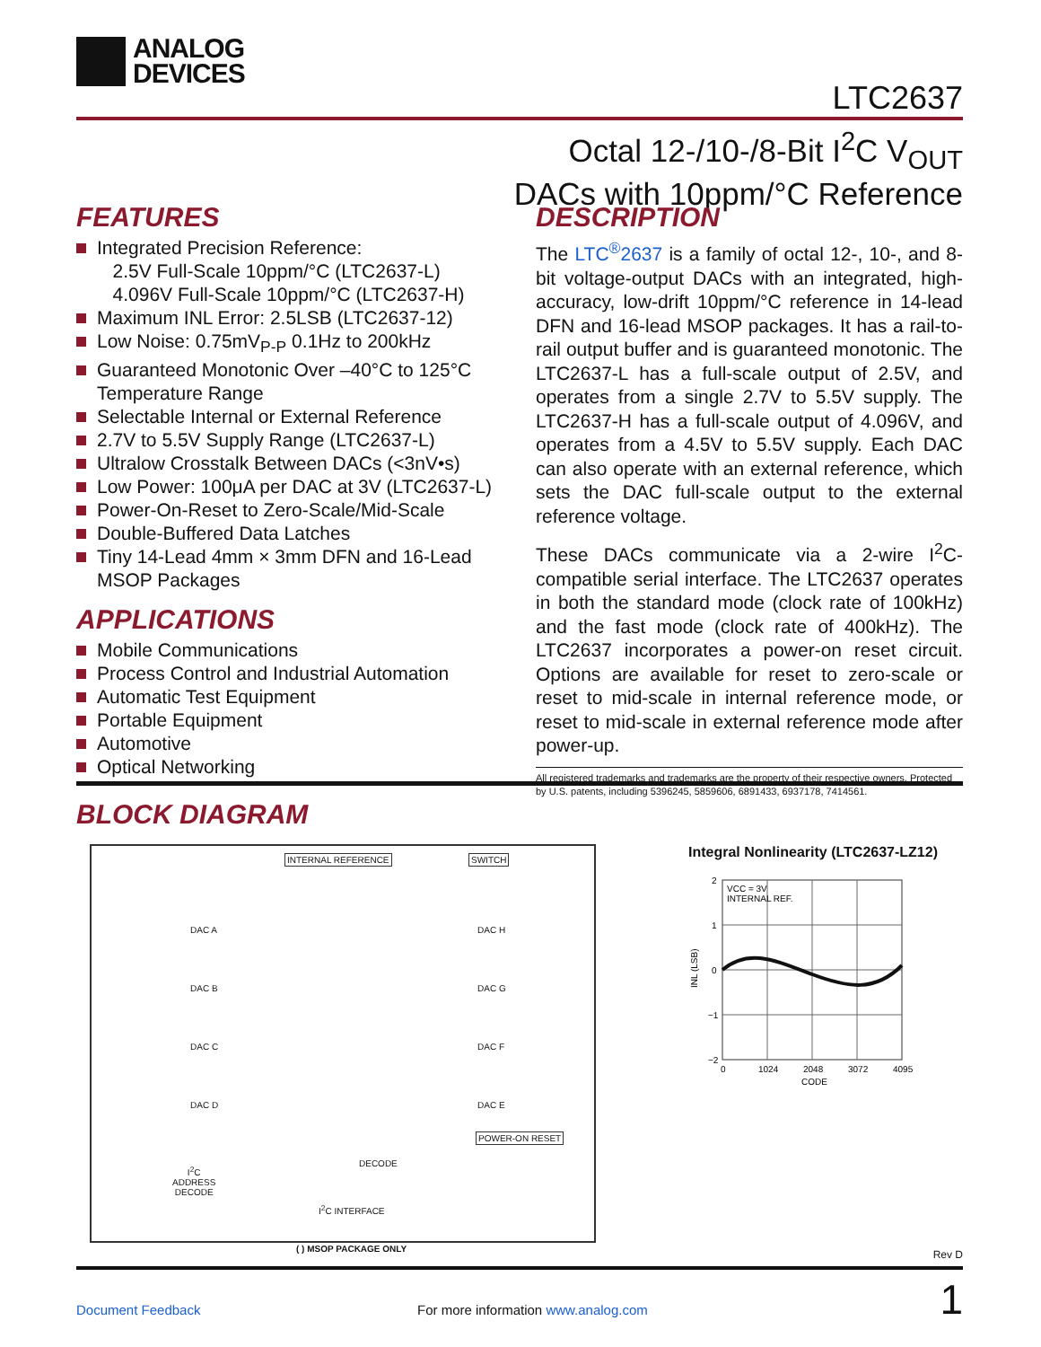ANALOG
DEVICES
LTC2637
Octal 12-/10-/8-Bit I<sup>2</sup>C V<sub>OUT</sub>
DACs with 10ppm/°C Reference
FEATURES
Integrated Precision Reference:
2.5V Full-Scale 10ppm/°C (LTC2637-L)
4.096V Full-Scale 10ppm/°C (LTC2637-H)
Maximum INL Error: 2.5LSB (LTC2637-12)
Low Noise: 0.75mV<sub>P-P</sub> 0.1Hz to 200kHz
Guaranteed Monotonic Over –40°C to 125°C Temperature Range
Selectable Internal or External Reference
2.7V to 5.5V Supply Range (LTC2637-L)
Ultralow Crosstalk Between DACs (<3nV•s)
Low Power: 100μA per DAC at 3V (LTC2637-L)
Power-On-Reset to Zero-Scale/Mid-Scale
Double-Buffered Data Latches
Tiny 14-Lead 4mm × 3mm DFN and 16-Lead MSOP Packages
APPLICATIONS
Mobile Communications
Process Control and Industrial Automation
Automatic Test Equipment
Portable Equipment
Automotive
Optical Networking
DESCRIPTION
The LTC<sup>®</sup>2637 is a family of octal 12-, 10-, and 8-bit voltage-output DACs with an integrated, high-accuracy, low-drift 10ppm/°C reference in 14-lead DFN and 16-lead MSOP packages. It has a rail-to-rail output buffer and is guaranteed monotonic. The LTC2637-L has a full-scale output of 2.5V, and operates from a single 2.7V to 5.5V supply. The LTC2637-H has a full-scale output of 4.096V, and operates from a 4.5V to 5.5V supply. Each DAC can also operate with an external reference, which sets the DAC full-scale output to the external reference voltage.
These DACs communicate via a 2-wire I<sup>2</sup>C-compatible serial interface. The LTC2637 operates in both the standard mode (clock rate of 100kHz) and the fast mode (clock rate of 400kHz). The LTC2637 incorporates a power-on reset circuit. Options are available for reset to zero-scale or reset to mid-scale in internal reference mode, or reset to mid-scale in external reference mode after power-up.
All registered trademarks and trademarks are the property of their respective owners. Protected by U.S. patents, including 5396245, 5859606, 6891433, 6937178, 7414561.
BLOCK DIAGRAM
INTERNAL REFERENCE SWITCH
DAC A
DAC B
DAC C
DAC D
DAC H
DAC G
DAC F
DAC E
DECODE
POWER-ON RESET
I<sup>2</sup>C
ADDRESS
DECODE
I<sup>2</sup>C INTERFACE
( ) MSOP PACKAGE ONLY
Integral Nonlinearity (LTC2637-LZ12)
VCC = 3V
INTERNAL REF.
2
1
0
−1
−2
0
1024
2048
3072
4095
CODE
INL (LSB)
Rev D
Document Feedback
For more information www.analog.com
1